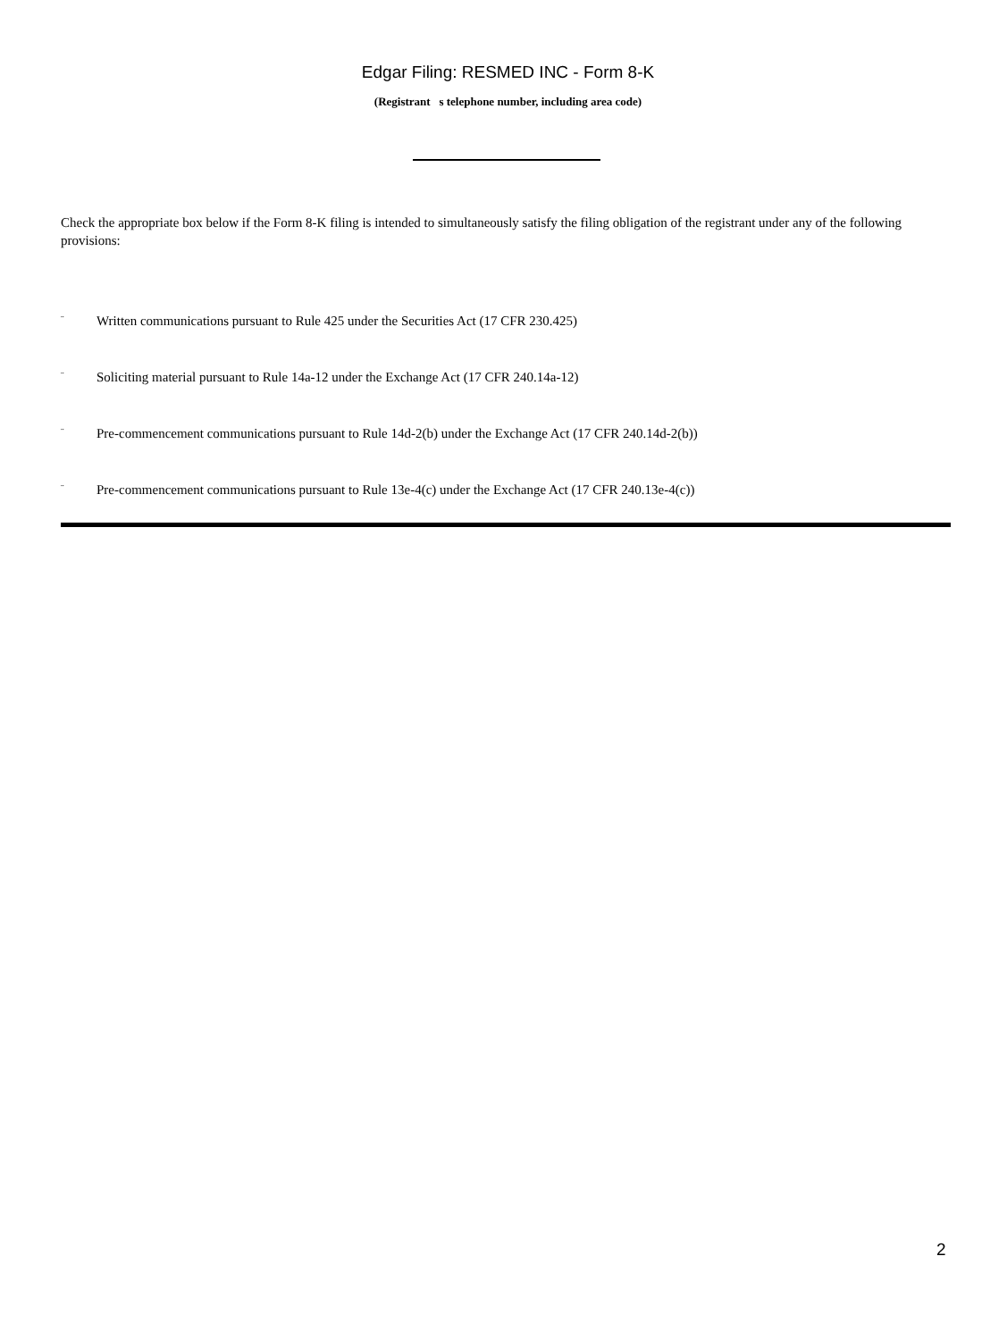Edgar Filing: RESMED INC - Form 8-K
(Registrant s telephone number, including area code)
Check the appropriate box below if the Form 8-K filing is intended to simultaneously satisfy the filing obligation of the registrant under any of the following provisions:
¨ Written communications pursuant to Rule 425 under the Securities Act (17 CFR 230.425)
¨ Soliciting material pursuant to Rule 14a-12 under the Exchange Act (17 CFR 240.14a-12)
¨ Pre-commencement communications pursuant to Rule 14d-2(b) under the Exchange Act (17 CFR 240.14d-2(b))
¨ Pre-commencement communications pursuant to Rule 13e-4(c) under the Exchange Act (17 CFR 240.13e-4(c))
2